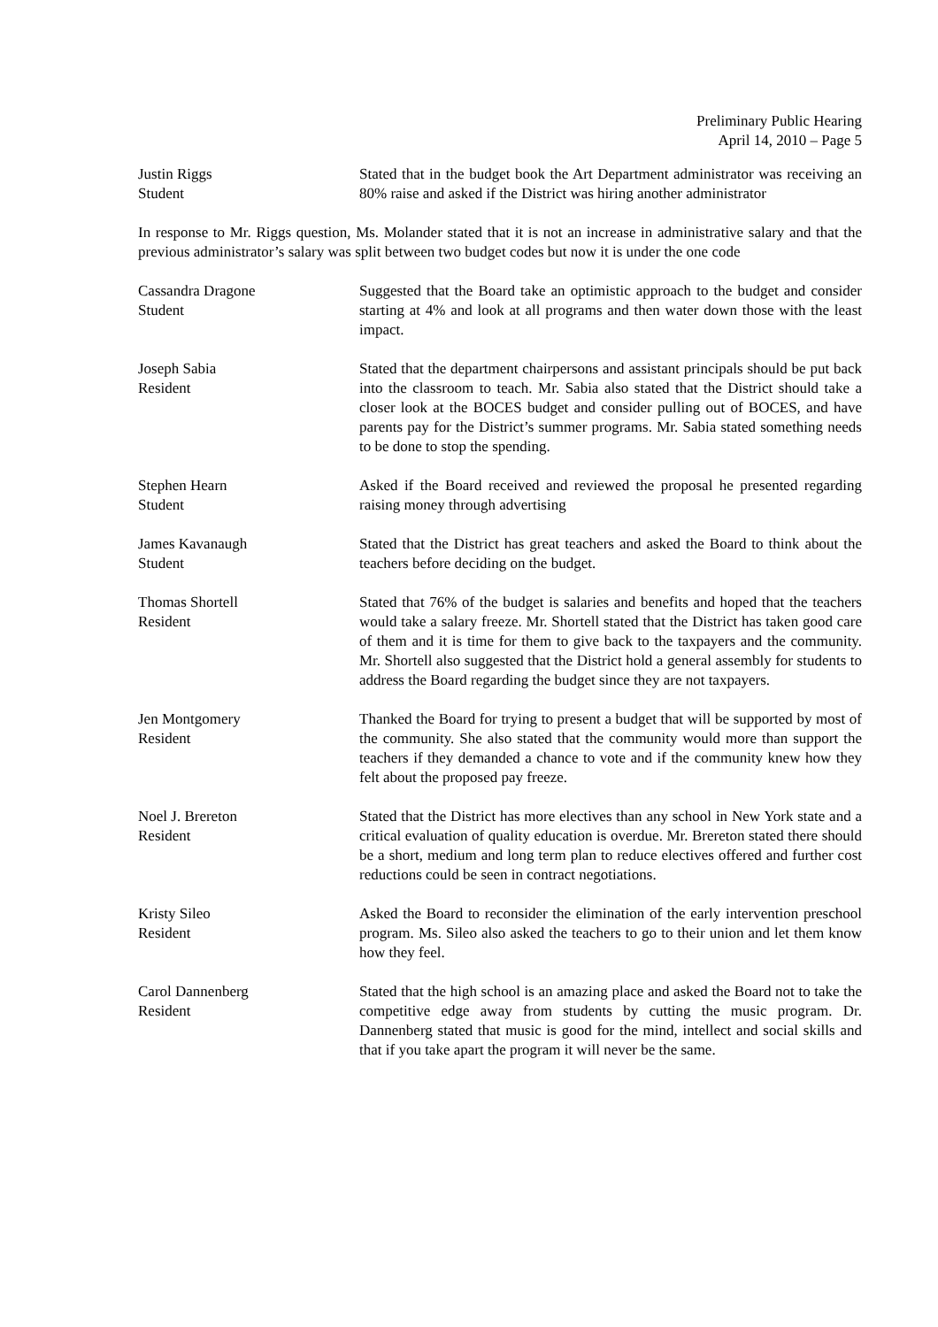Preliminary Public Hearing
April 14, 2010 – Page 5
Justin Riggs
Student
Stated that in the budget book the Art Department administrator was receiving an 80% raise and asked if the District was hiring another administrator
In response to Mr. Riggs question, Ms. Molander stated that it is not an increase in administrative salary and that the previous administrator’s salary was split between two budget codes but now it is under the one code
Cassandra Dragone
Student
Suggested that the Board take an optimistic approach to the budget and consider starting at 4% and look at all programs and then water down those with the least impact.
Joseph Sabia
Resident
Stated that the department chairpersons and assistant principals should be put back into the classroom to teach. Mr. Sabia also stated that the District should take a closer look at the BOCES budget and consider pulling out of BOCES, and have parents pay for the District’s summer programs. Mr. Sabia stated something needs to be done to stop the spending.
Stephen Hearn
Student
Asked if the Board received and reviewed the proposal he presented regarding raising money through advertising
James Kavanaugh
Student
Stated that the District has great teachers and asked the Board to think about the teachers before deciding on the budget.
Thomas Shortell
Resident
Stated that 76% of the budget is salaries and benefits and hoped that the teachers would take a salary freeze. Mr. Shortell stated that the District has taken good care of them and it is time for them to give back to the taxpayers and the community. Mr. Shortell also suggested that the District hold a general assembly for students to address the Board regarding the budget since they are not taxpayers.
Jen Montgomery
Resident
Thanked the Board for trying to present a budget that will be supported by most of the community. She also stated that the community would more than support the teachers if they demanded a chance to vote and if the community knew how they felt about the proposed pay freeze.
Noel J. Brereton
Resident
Stated that the District has more electives than any school in New York state and a critical evaluation of quality education is overdue. Mr. Brereton stated there should be a short, medium and long term plan to reduce electives offered and further cost reductions could be seen in contract negotiations.
Kristy Sileo
Resident
Asked the Board to reconsider the elimination of the early intervention preschool program. Ms. Sileo also asked the teachers to go to their union and let them know how they feel.
Carol Dannenberg
Resident
Stated that the high school is an amazing place and asked the Board not to take the competitive edge away from students by cutting the music program. Dr. Dannenberg stated that music is good for the mind, intellect and social skills and that if you take apart the program it will never be the same.